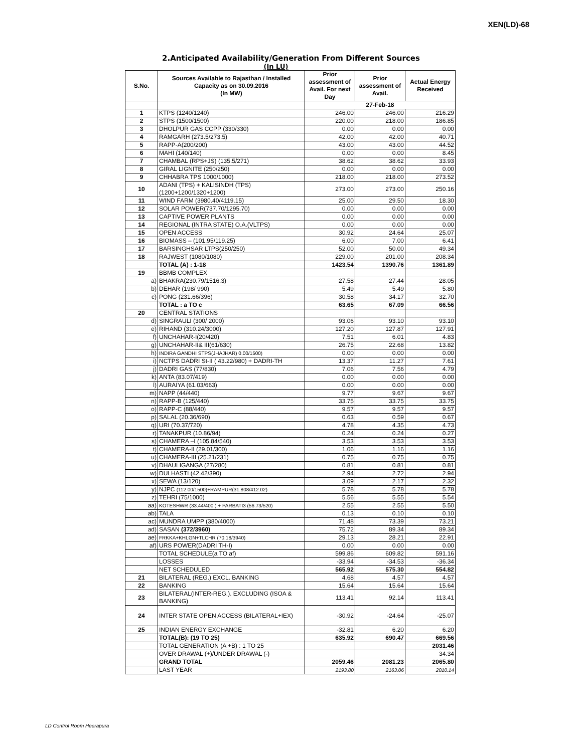XEN(LD)-68
2.Anticipated Availability/Generation From Different Sources
(In LU)
| S.No. | Sources Available to Rajasthan / Installed Capacity as on 30.09.2016 (In MW) | Prior assessment of Avail. For next Day | Prior assessment of Avail. | Actual Energy Received |
| --- | --- | --- | --- | --- |
| | | 27-Feb-18 | | |
| 1 | KTPS (1240/1240) | 246.00 | 246.00 | 216.29 |
| 2 | STPS (1500/1500) | 220.00 | 218.00 | 186.85 |
| 3 | DHOLPUR GAS CCPP (330/330) | 0.00 | 0.00 | 0.00 |
| 4 | RAMGARH (273.5/273.5) | 42.00 | 42.00 | 40.71 |
| 5 | RAPP-A(200/200) | 43.00 | 43.00 | 44.52 |
| 6 | MAHI (140/140) | 0.00 | 0.00 | 8.45 |
| 7 | CHAMBAL (RPS+JS) (135.5/271) | 38.62 | 38.62 | 33.93 |
| 8 | GIRAL LIGNITE (250/250) | 0.00 | 0.00 | 0.00 |
| 9 | CHHABRA TPS 1000/1000) | 218.00 | 218.00 | 273.52 |
| 10 | ADANI (TPS) + KALISINDH (TPS) (1200+1200/1320+1200) | 273.00 | 273.00 | 250.16 |
| 11 | WIND FARM (3980.40/4119.15) | 25.00 | 29.50 | 18.30 |
| 12 | SOLAR POWER(737.70/1295.70) | 0.00 | 0.00 | 0.00 |
| 13 | CAPTIVE POWER PLANTS | 0.00 | 0.00 | 0.00 |
| 14 | REGIONAL (INTRA STATE) O.A.(VLTPS) | 0.00 | 0.00 | 0.00 |
| 15 | OPEN ACCESS | 30.92 | 24.64 | 25.07 |
| 16 | BIOMASS – (101.95/119.25) | 6.00 | 7.00 | 6.41 |
| 17 | BARSINGHSAR LTPS(250/250) | 52.00 | 50.00 | 49.34 |
| 18 | RAJWEST (1080/1080) | 229.00 | 201.00 | 208.34 |
| | TOTAL (A) : 1-18 | 1423.54 | 1390.76 | 1361.89 |
| 19 | BBMB COMPLEX | | | |
| a) | BHAKRA(230.79/1516.3) | 27.58 | 27.44 | 28.05 |
| b) | DEHAR (198/ 990) | 5.49 | 5.49 | 5.80 |
| c) | PONG (231.66/396) | 30.58 | 34.17 | 32.70 |
| | TOTAL : a TO c | 63.65 | 67.09 | 66.56 |
| 20 | CENTRAL STATIONS | | | |
| d) | SINGRAULI (300/ 2000) | 93.06 | 93.10 | 93.10 |
| e) | RIHAND (310.24/3000) | 127.20 | 127.87 | 127.91 |
| f) | UNCHAHAR-I(20/420) | 7.51 | 6.01 | 4.83 |
| g) | UNCHAHAR-II& III(61/630) | 26.75 | 22.68 | 13.82 |
| h) | INDIRA GANDHI STPS(JHAJHAR) 0.00/1500) | 0.00 | 0.00 | 0.00 |
| i) | NCTPS DADRI St-II ( 43.22/980) + DADRI-TH | 13.37 | 11.27 | 7.61 |
| j) | DADRI GAS (77/830) | 7.06 | 7.56 | 4.79 |
| k) | ANTA (83.07/419) | 0.00 | 0.00 | 0.00 |
| l) | AURAIYA (61.03/663) | 0.00 | 0.00 | 0.00 |
| m) | NAPP (44/440) | 9.77 | 9.67 | 9.67 |
| n) | RAPP-B (125/440) | 33.75 | 33.75 | 33.75 |
| o) | RAPP-C (88/440) | 9.57 | 9.57 | 9.57 |
| p) | SALAL (20.36/690) | 0.63 | 0.59 | 0.67 |
| q) | URI (70.37/720) | 4.78 | 4.35 | 4.73 |
| r) | TANAKPUR (10.86/94) | 0.24 | 0.24 | 0.27 |
| s) | CHAMERA –I (105.84/540) | 3.53 | 3.53 | 3.53 |
| t) | CHAMERA-II (29.01/300) | 1.06 | 1.16 | 1.16 |
| u) | CHAMERA-III (25.21/231) | 0.75 | 0.75 | 0.75 |
| v) | DHAULIGANGA (27/280) | 0.81 | 0.81 | 0.81 |
| w) | DULHASTI (42.42/390) | 2.94 | 2.72 | 2.94 |
| x) | SEWA (13/120) | 3.09 | 2.17 | 2.32 |
| y) | NJPC (112.00/1500)+RAMPUR(31.808/412.02) | 5.78 | 5.78 | 5.78 |
| z) | TEHRI (75/1000) | 5.56 | 5.55 | 5.54 |
| aa) | KOTESHWR (33.44/400 ) + PARBATI3 (56.73/520) | 2.55 | 2.55 | 5.50 |
| ab) | TALA | 0.13 | 0.10 | 0.10 |
| ac) | MUNDRA UMPP (380/4000) | 71.48 | 73.39 | 73.21 |
| ad) | SASAN (372/3960) | 75.72 | 89.34 | 89.34 |
| ae) | FRKKA+KHLGN+TLCHR (70.18/3940) | 29.13 | 28.21 | 22.91 |
| af) | URS POWER(DADRI TH-I) | 0.00 | 0.00 | 0.00 |
| | TOTAL SCHEDULE(a TO af) | 599.86 | 609.82 | 591.16 |
| | LOSSES | -33.94 | -34.53 | -36.34 |
| | NET SCHEDULED | 565.92 | 575.30 | 554.82 |
| 21 | BILATERAL (REG.) EXCL. BANKING | 4.68 | 4.57 | 4.57 |
| 22 | BANKING | 15.64 | 15.64 | 15.64 |
| 23 | BILATERAL(INTER-REG.). EXCLUDING (ISOA & BANKING) | 113.41 | 92.14 | 113.41 |
| 24 | INTER STATE OPEN ACCESS (BILATERAL+IEX) | -30.92 | -24.64 | -25.07 |
| 25 | INDIAN ENERGY EXCHANGE | -32.81 | 6.20 | 6.20 |
| | TOTAL(B): (19 TO 25) | 635.92 | 690.47 | 669.56 |
| | TOTAL GENERATION (A +B) : 1 TO 25 | | | 2031.46 |
| | OVER DRAWAL (+)/UNDER DRAWAL (-) | | | 34.34 |
| | GRAND TOTAL | 2059.46 | 2081.23 | 2065.80 |
| | LAST YEAR | 2193.80 | 2163.06 | 2010.14 |
LD Control Room Heerapura